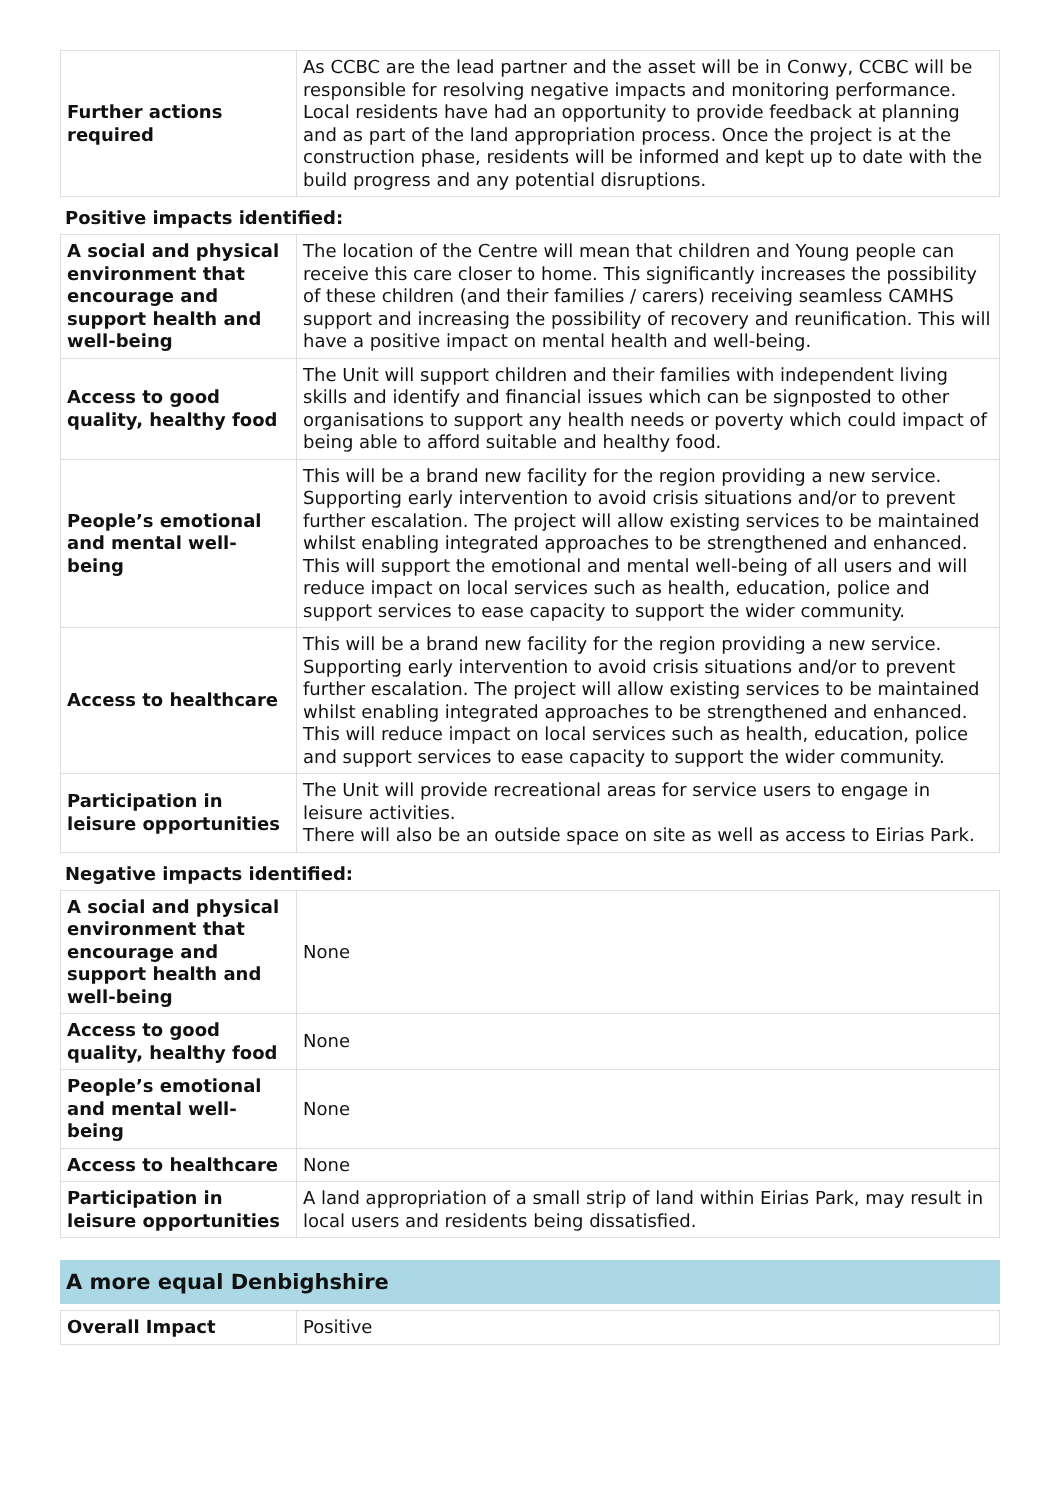| Further actions required | As CCBC are the lead partner and the asset will be in Conwy, CCBC will be responsible for resolving negative impacts and monitoring performance. Local residents have had an opportunity to provide feedback at planning and as part of the land appropriation process. Once the project is at the construction phase, residents will be informed and kept up to date with the build progress and any potential disruptions. |
Positive impacts identified:
| A social and physical environment that encourage and support health and well-being | The location of the Centre will mean that children and Young people can receive this care closer to home. This significantly increases the possibility of these children (and their families / carers) receiving seamless CAMHS support and increasing the possibility of recovery and reunification. This will have a positive impact on mental health and well-being. |
| Access to good quality, healthy food | The Unit will support children and their families with independent living skills and identify and financial issues which can be signposted to other organisations to support any health needs or poverty which could impact of being able to afford suitable and healthy food. |
| People’s emotional and mental well-being | This will be a brand new facility for the region providing a new service. Supporting early intervention to avoid crisis situations and/or to prevent further escalation. The project will allow existing services to be maintained whilst enabling integrated approaches to be strengthened and enhanced. This will support the emotional and mental well-being of all users and will reduce impact on local services such as health, education, police and support services to ease capacity to support the wider community. |
| Access to healthcare | This will be a brand new facility for the region providing a new service. Supporting early intervention to avoid crisis situations and/or to prevent further escalation. The project will allow existing services to be maintained whilst enabling integrated approaches to be strengthened and enhanced. This will reduce impact on local services such as health, education, police and support services to ease capacity to support the wider community. |
| Participation in leisure opportunities | The Unit will provide recreational areas for service users to engage in leisure activities. There will also be an outside space on site as well as access to Eirias Park. |
Negative impacts identified:
| A social and physical environment that encourage and support health and well-being | None |
| Access to good quality, healthy food | None |
| People’s emotional and mental well-being | None |
| Access to healthcare | None |
| Participation in leisure opportunities | A land appropriation of a small strip of land within Eirias Park, may result in local users and residents being dissatisfied. |
A more equal Denbighshire
| Overall Impact | Positive |